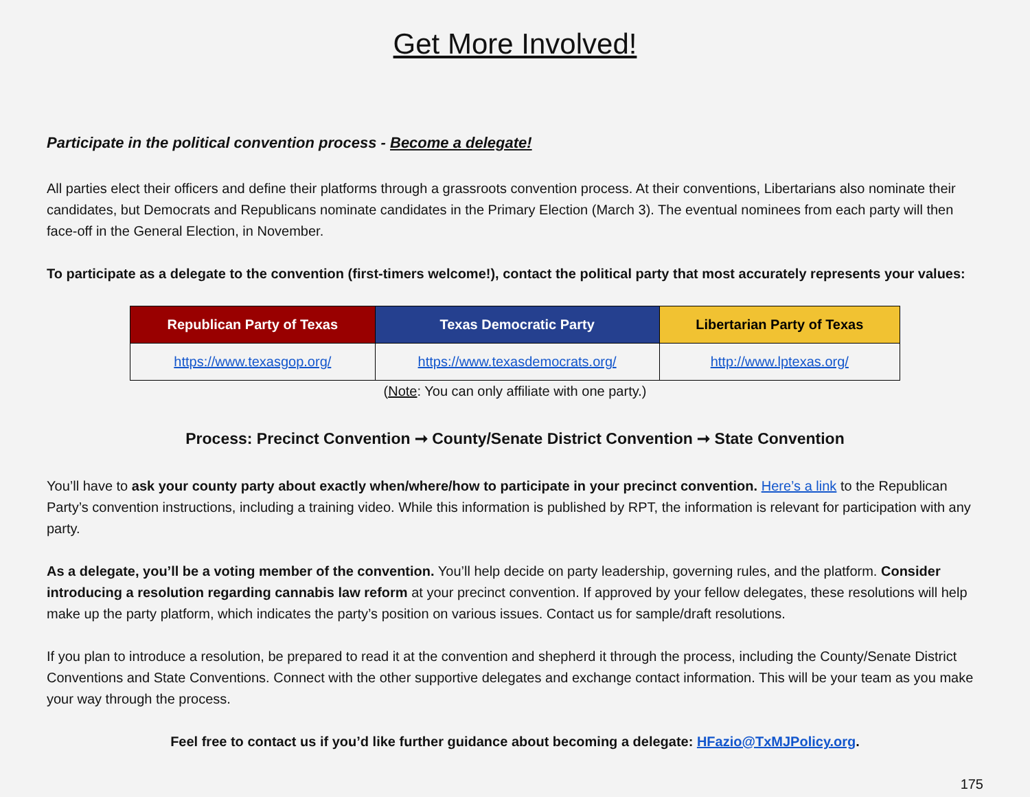Get More Involved!
Participate in the political convention process - Become a delegate!
All parties elect their officers and define their platforms through a grassroots convention process. At their conventions, Libertarians also nominate their candidates, but Democrats and Republicans nominate candidates in the Primary Election (March 3). The eventual nominees from each party will then face-off in the General Election, in November.
To participate as a delegate to the convention (first-timers welcome!), contact the political party that most accurately represents your values:
| Republican Party of Texas | Texas Democratic Party | Libertarian Party of Texas |
| --- | --- | --- |
| https://www.texasgop.org/ | https://www.texasdemocrats.org/ | http://www.lptexas.org/ |
(Note: You can only affiliate with one party.)
Process: Precinct Convention ➞ County/Senate District Convention ➞ State Convention
You’ll have to ask your county party about exactly when/where/how to participate in your precinct convention. Here’s a link to the Republican Party’s convention instructions, including a training video. While this information is published by RPT, the information is relevant for participation with any party.
As a delegate, you’ll be a voting member of the convention. You’ll help decide on party leadership, governing rules, and the platform. Consider introducing a resolution regarding cannabis law reform at your precinct convention. If approved by your fellow delegates, these resolutions will help make up the party platform, which indicates the party’s position on various issues. Contact us for sample/draft resolutions.
If you plan to introduce a resolution, be prepared to read it at the convention and shepherd it through the process, including the County/Senate District Conventions and State Conventions. Connect with the other supportive delegates and exchange contact information. This will be your team as you make your way through the process.
Feel free to contact us if you’d like further guidance about becoming a delegate: HFazio@TxMJPolicy.org.
175